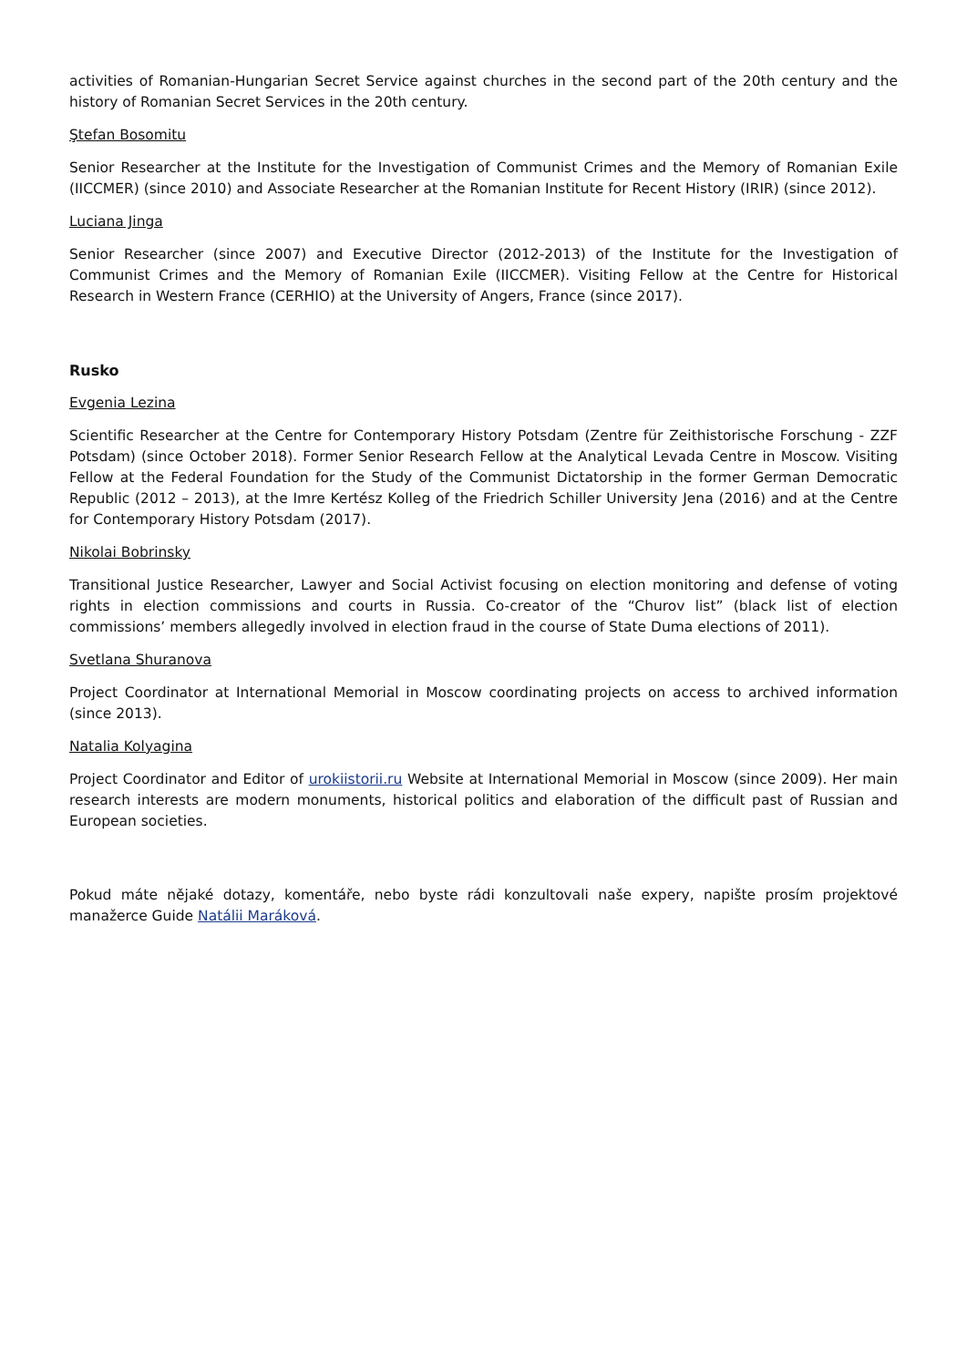activities of Romanian-Hungarian Secret Service against churches in the second part of the 20th century and the history of Romanian Secret Services in the 20th century.
Ştefan Bosomitu
Senior Researcher at the Institute for the Investigation of Communist Crimes and the Memory of Romanian Exile (IICCMER) (since 2010) and Associate Researcher at the Romanian Institute for Recent History (IRIR) (since 2012).
Luciana Jinga
Senior Researcher (since 2007) and Executive Director (2012-2013) of the Institute for the Investigation of Communist Crimes and the Memory of Romanian Exile (IICCMER). Visiting Fellow at the Centre for Historical Research in Western France (CERHIO) at the University of Angers, France (since 2017).
Rusko
Evgenia Lezina
Scientific Researcher at the Centre for Contemporary History Potsdam (Zentre für Zeithistorische Forschung - ZZF Potsdam) (since October 2018). Former Senior Research Fellow at the Analytical Levada Centre in Moscow. Visiting Fellow at the Federal Foundation for the Study of the Communist Dictatorship in the former German Democratic Republic (2012 – 2013), at the Imre Kertész Kolleg of the Friedrich Schiller University Jena (2016) and at the Centre for Contemporary History Potsdam (2017).
Nikolai Bobrinsky
Transitional Justice Researcher, Lawyer and Social Activist focusing on election monitoring and defense of voting rights in election commissions and courts in Russia. Co-creator of the “Churov list” (black list of election commissions’ members allegedly involved in election fraud in the course of State Duma elections of 2011).
Svetlana Shuranova
Project Coordinator at International Memorial in Moscow coordinating projects on access to archived information (since 2013).
Natalia Kolyagina
Project Coordinator and Editor of urokiistorii.ru Website at International Memorial in Moscow (since 2009). Her main research interests are modern monuments, historical politics and elaboration of the difficult past of Russian and European societies.
Pokud máte nějaké dotazy, komentáře, nebo byste rádi konzultovali naše expery, napište prosím projektové manažerce Guide Natálii Maráková.